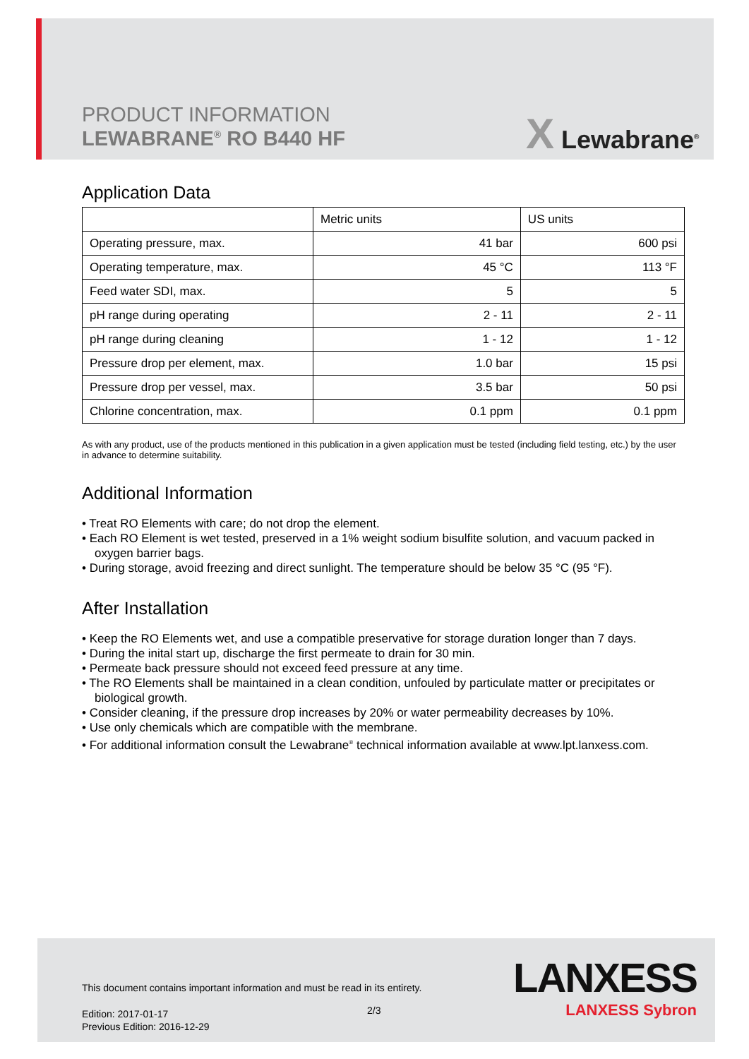PRODUCT INFORMATION
LEWABRANE<sup>®</sup> RO B440 HF
X Lewabrane<sup>®</sup>
Application Data
| | Metric units | US units |
| Operating pressure, max. | 41 bar | 600 psi |
| Operating temperature, max. | 45 °C | 113 °F |
| Feed water SDI, max. | 5 | 5 |
| pH range during operating | 2 - 11 | 2 - 11 |
| pH range during cleaning | 1 - 12 | 1 - 12 |
| Pressure drop per element, max. | 1.0 bar | 15 psi |
| Pressure drop per vessel, max. | 3.5 bar | 50 psi |
| Chlorine concentration, max. | 0.1 ppm | 0.1 ppm |
As with any product, use of the products mentioned in this publication in a given application must be tested (including field testing, etc.) by the user in advance to determine suitability.
Additional Information
• Treat RO Elements with care; do not drop the element.
• Each RO Element is wet tested, preserved in a 1% weight sodium bisulfite solution, and vacuum packed in oxygen barrier bags.
• During storage, avoid freezing and direct sunlight. The temperature should be below 35 °C (95 °F).
After Installation
• Keep the RO Elements wet, and use a compatible preservative for storage duration longer than 7 days.
• During the inital start up, discharge the first permeate to drain for 30 min.
• Permeate back pressure should not exceed feed pressure at any time.
• The RO Elements shall be maintained in a clean condition, unfouled by particulate matter or precipitates or biological growth.
• Consider cleaning, if the pressure drop increases by 20% or water permeability decreases by 10%.
• Use only chemicals which are compatible with the membrane.
• For additional information consult the Lewabrane<sup>®</sup> technical information available at www.lpt.lanxess.com.
This document contains important information and must be read in its entirety.
2/3
Edition: 2017-01-17
Previous Edition: 2016-12-29
LANXESS
LANXESS Sybron